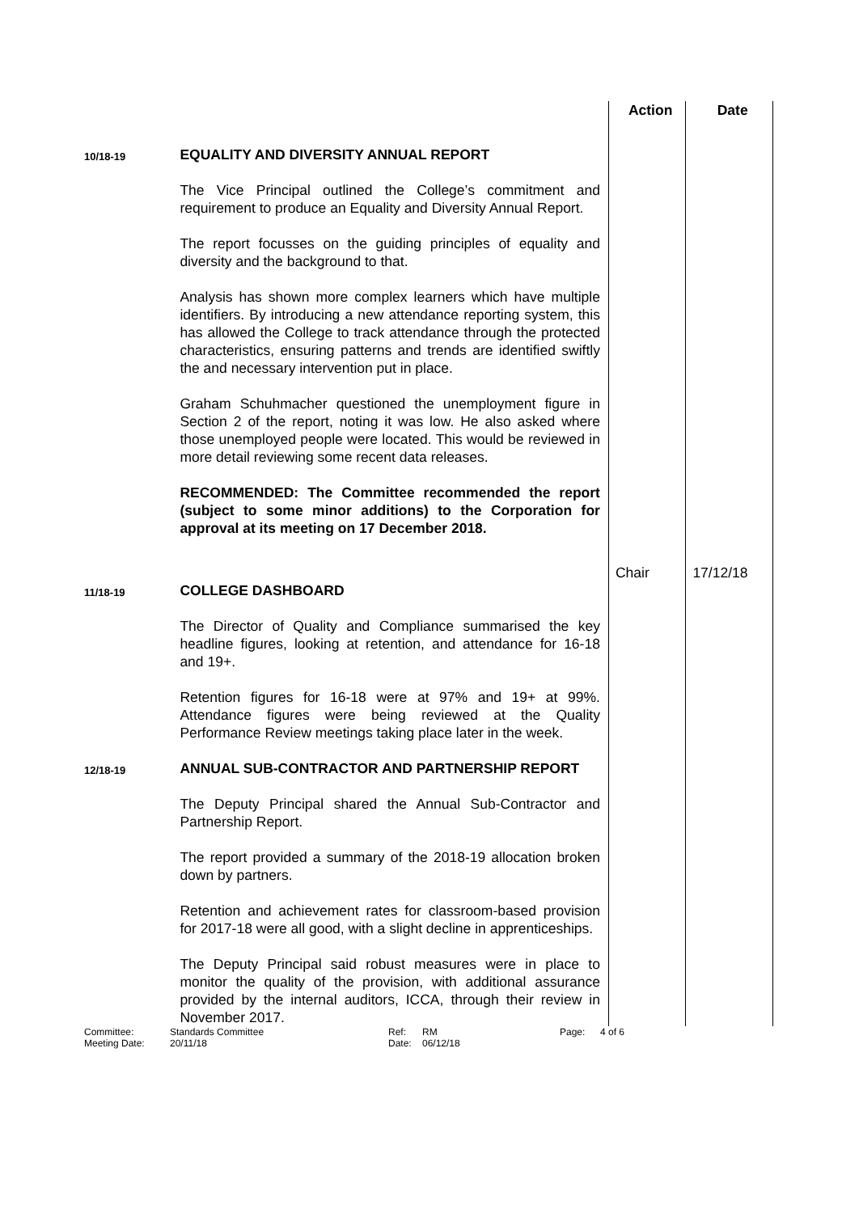| | | Action | Date |
| 10/18-19 | EQUALITY AND DIVERSITY ANNUAL REPORT The Vice Principal outlined the College’s commitment and requirement to produce an Equality and Diversity Annual Report. The report focusses on the guiding principles of equality and diversity and the background to that. Analysis has shown more complex learners which have multiple identifiers. By introducing a new attendance reporting system, this has allowed the College to track attendance through the protected characteristics, ensuring patterns and trends are identified swiftly the and necessary intervention put in place. Graham Schuhmacher questioned the unemployment figure in Section 2 of the report, noting it was low. He also asked where those unemployed people were located. This would be reviewed in more detail reviewing some recent data releases. RECOMMENDED: The Committee recommended the report (subject to some minor additions) to the Corporation for approval at its meeting on 17 December 2018. | Chair | 17/12/18 |
| 11/18-19 | COLLEGE DASHBOARD The Director of Quality and Compliance summarised the key headline figures, looking at retention, and attendance for 16-18 and 19+. Retention figures for 16-18 were at 97% and 19+ at 99%. Attendance figures were being reviewed at the Quality Performance Review meetings taking place later in the week. | | |
| 12/18-19 | ANNUAL SUB-CONTRACTOR AND PARTNERSHIP REPORT The Deputy Principal shared the Annual Sub-Contractor and Partnership Report. The report provided a summary of the 2018-19 allocation broken down by partners. Retention and achievement rates for classroom-based provision for 2017-18 were all good, with a slight decline in apprenticeships. The Deputy Principal said robust measures were in place to monitor the quality of the provision, with additional assurance provided by the internal auditors, ICCA, through their review in November 2017. | | |
Committee: Standards Committee Ref: RM Page: 4 of 6 Meeting Date: 20/11/18 Date: 06/12/18